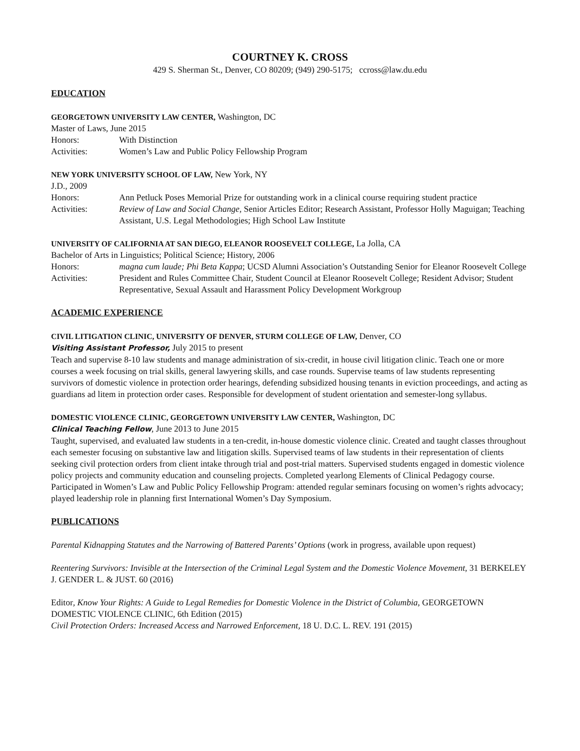COURTNEY K. CROSS
429 S. Sherman St., Denver, CO 80209; (949) 290-5175; ccross@law.du.edu
EDUCATION
GEORGETOWN UNIVERSITY LAW CENTER, Washington, DC
Master of Laws, June 2015
Honors: With Distinction
Activities: Women’s Law and Public Policy Fellowship Program
NEW YORK UNIVERSITY SCHOOL OF LAW, New York, NY
J.D., 2009
Honors: Ann Petluck Poses Memorial Prize for outstanding work in a clinical course requiring student practice
Activities: Review of Law and Social Change, Senior Articles Editor; Research Assistant, Professor Holly Maguigan; Teaching Assistant, U.S. Legal Methodologies; High School Law Institute
UNIVERSITY OF CALIFORNIA AT SAN DIEGO, ELEANOR ROOSEVELT COLLEGE, La Jolla, CA
Bachelor of Arts in Linguistics; Political Science; History, 2006
Honors: magna cum laude; Phi Beta Kappa; UCSD Alumni Association’s Outstanding Senior for Eleanor Roosevelt College
Activities: President and Rules Committee Chair, Student Council at Eleanor Roosevelt College; Resident Advisor; Student Representative, Sexual Assault and Harassment Policy Development Workgroup
ACADEMIC EXPERIENCE
CIVIL LITIGATION CLINIC, UNIVERSITY OF DENVER, STURM COLLEGE OF LAW, Denver, CO
Visiting Assistant Professor, July 2015 to present
Teach and supervise 8-10 law students and manage administration of six-credit, in house civil litigation clinic. Teach one or more courses a week focusing on trial skills, general lawyering skills, and case rounds. Supervise teams of law students representing survivors of domestic violence in protection order hearings, defending subsidized housing tenants in eviction proceedings, and acting as guardians ad litem in protection order cases. Responsible for development of student orientation and semester-long syllabus.
DOMESTIC VIOLENCE CLINIC, GEORGETOWN UNIVERSITY LAW CENTER, Washington, DC
Clinical Teaching Fellow, June 2013 to June 2015
Taught, supervised, and evaluated law students in a ten-credit, in-house domestic violence clinic. Created and taught classes throughout each semester focusing on substantive law and litigation skills. Supervised teams of law students in their representation of clients seeking civil protection orders from client intake through trial and post-trial matters. Supervised students engaged in domestic violence policy projects and community education and counseling projects. Completed yearlong Elements of Clinical Pedagogy course. Participated in Women’s Law and Public Policy Fellowship Program: attended regular seminars focusing on women’s rights advocacy; played leadership role in planning first International Women’s Day Symposium.
PUBLICATIONS
Parental Kidnapping Statutes and the Narrowing of Battered Parents’ Options (work in progress, available upon request)
Reentering Survivors: Invisible at the Intersection of the Criminal Legal System and the Domestic Violence Movement, 31 BERKELEY J. GENDER L. & JUST. 60 (2016)
Editor, Know Your Rights: A Guide to Legal Remedies for Domestic Violence in the District of Columbia, GEORGETOWN DOMESTIC VIOLENCE CLINIC, 6th Edition (2015)
Civil Protection Orders: Increased Access and Narrowed Enforcement, 18 U. D.C. L. REV. 191 (2015)